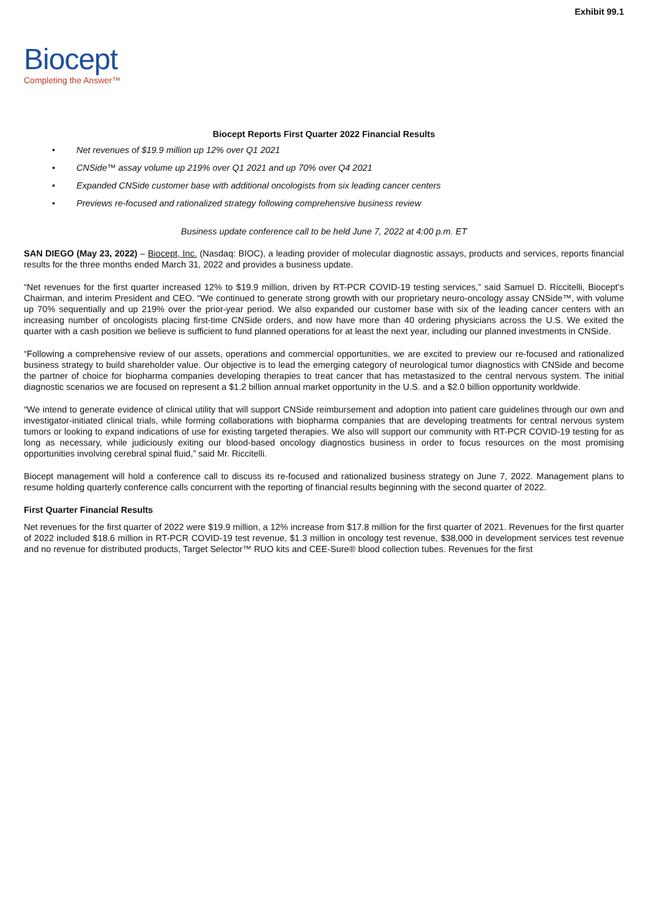Exhibit 99.1
Biocept
Completing the Answer™
Biocept Reports First Quarter 2022 Financial Results
• Net revenues of $19.9 million up 12% over Q1 2021
• CNSide™ assay volume up 219% over Q1 2021 and up 70% over Q4 2021
• Expanded CNSide customer base with additional oncologists from six leading cancer centers
• Previews re-focused and rationalized strategy following comprehensive business review
Business update conference call to be held June 7, 2022 at 4:00 p.m. ET
SAN DIEGO (May 23, 2022) – Biocept, Inc. (Nasdaq: BIOC), a leading provider of molecular diagnostic assays, products and services, reports financial results for the three months ended March 31, 2022 and provides a business update.
“Net revenues for the first quarter increased 12% to $19.9 million, driven by RT-PCR COVID-19 testing services,” said Samuel D. Riccitelli, Biocept’s Chairman, and interim President and CEO. “We continued to generate strong growth with our proprietary neuro-oncology assay CNSide™, with volume up 70% sequentially and up 219% over the prior-year period. We also expanded our customer base with six of the leading cancer centers with an increasing number of oncologists placing first-time CNSide orders, and now have more than 40 ordering physicians across the U.S. We exited the quarter with a cash position we believe is sufficient to fund planned operations for at least the next year, including our planned investments in CNSide.
“Following a comprehensive review of our assets, operations and commercial opportunities, we are excited to preview our re-focused and rationalized business strategy to build shareholder value. Our objective is to lead the emerging category of neurological tumor diagnostics with CNSide and become the partner of choice for biopharma companies developing therapies to treat cancer that has metastasized to the central nervous system. The initial diagnostic scenarios we are focused on represent a $1.2 billion annual market opportunity in the U.S. and a $2.0 billion opportunity worldwide.
“We intend to generate evidence of clinical utility that will support CNSide reimbursement and adoption into patient care guidelines through our own and investigator-initiated clinical trials, while forming collaborations with biopharma companies that are developing treatments for central nervous system tumors or looking to expand indications of use for existing targeted therapies. We also will support our community with RT-PCR COVID-19 testing for as long as necessary, while judiciously exiting our blood-based oncology diagnostics business in order to focus resources on the most promising opportunities involving cerebral spinal fluid,” said Mr. Riccitelli.
Biocept management will hold a conference call to discuss its re-focused and rationalized business strategy on June 7, 2022. Management plans to resume holding quarterly conference calls concurrent with the reporting of financial results beginning with the second quarter of 2022.
First Quarter Financial Results
Net revenues for the first quarter of 2022 were $19.9 million, a 12% increase from $17.8 million for the first quarter of 2021. Revenues for the first quarter of 2022 included $18.6 million in RT-PCR COVID-19 test revenue, $1.3 million in oncology test revenue, $38,000 in development services test revenue and no revenue for distributed products, Target Selector™ RUO kits and CEE-Sure® blood collection tubes. Revenues for the first